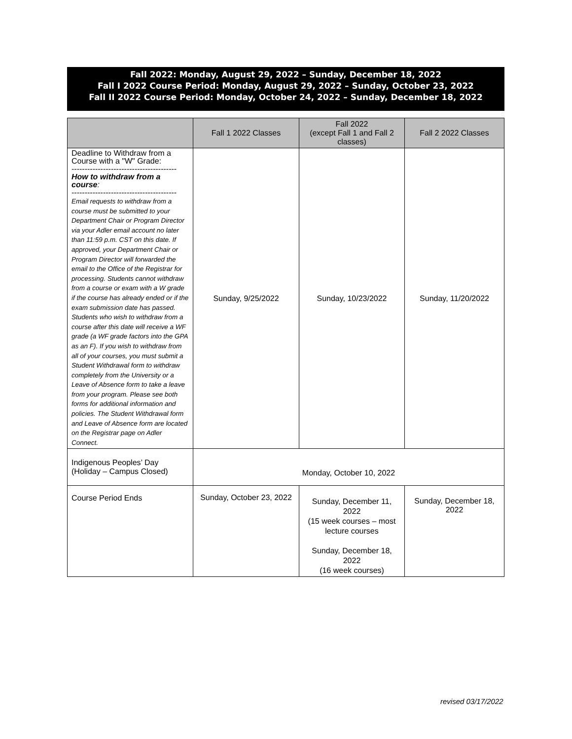Fall 2022: Monday, August 29, 2022 – Sunday, December 18, 2022
Fall I 2022 Course Period: Monday, August 29, 2022 – Sunday, October 23, 2022
Fall II 2022 Course Period: Monday, October 24, 2022 – Sunday, December 18, 2022
| | Fall 1 2022 Classes | Fall 2022 (except Fall 1 and Fall 2 classes) | Fall 2 2022 Classes |
| --- | --- | --- | --- |
| Deadline to Withdraw from a Course with a "W" Grade: ---------------------------------------- How to withdraw from a course : ---------------------------------------- Email requests to withdraw from a course must be submitted to your Department Chair or Program Director via your Adler email account no later than 11:59 p.m. CST on this date. If approved, your Department Chair or Program Director will forwarded the email to the Office of the Registrar for processing. Students cannot withdraw from a course or exam with a W grade if the course has already ended or if the exam submission date has passed. Students who wish to withdraw from a course after this date will receive a WF grade (a WF grade factors into the GPA as an F). If you wish to withdraw from all of your courses, you must submit a Student Withdrawal form to withdraw completely from the University or a Leave of Absence form to take a leave from your program. Please see both forms for additional information and policies. The Student Withdrawal form and Leave of Absence form are located on the Registrar page on Adler Connect. | Sunday, 9/25/2022 | Sunday, 10/23/2022 | Sunday, 11/20/2022 |
| Indigenous Peoples’ Day (Holiday – Campus Closed) | Monday, October 10, 2022 | | |
| Course Period Ends | Sunday, October 23, 2022 | Sunday, December 11, 2022 (15 week courses – most lecture courses Sunday, December 18, 2022 (16 week courses) | Sunday, December 18, 2022 |
revised 03/17/2022